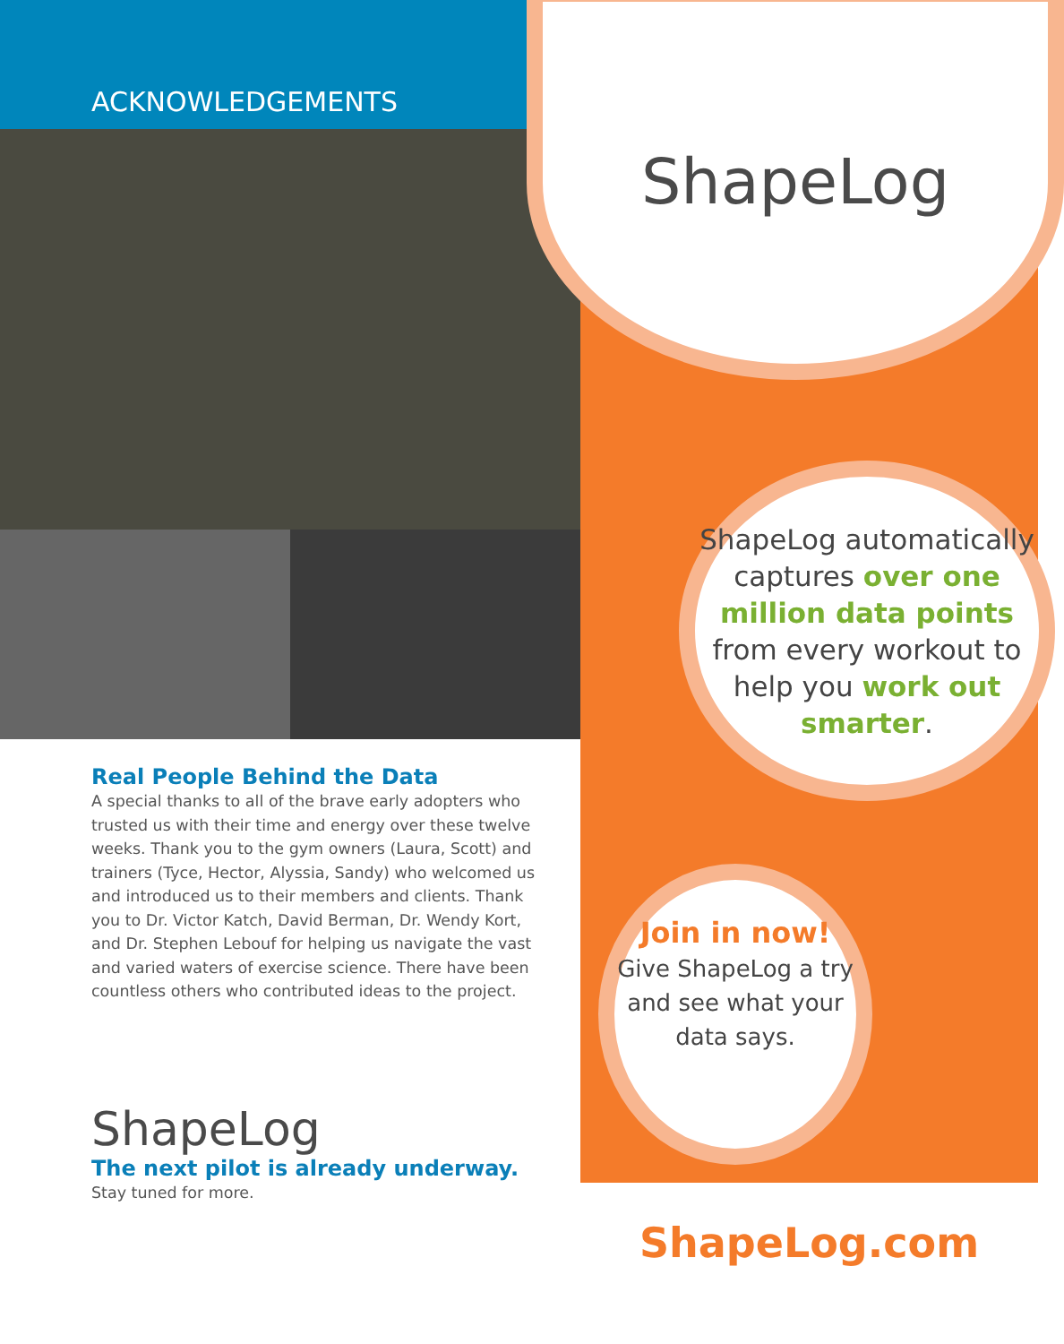ACKNOWLEDGEMENTS
Real People Behind the Data
A special thanks to all of the brave early adopters who trusted us with their time and energy over these twelve weeks. Thank you to the gym owners (Laura, Scott) and trainers (Tyce, Hector, Alyssia, Sandy) who welcomed us and introduced us to their members and clients. Thank you to Dr. Victor Katch, David Berman, Dr. Wendy Kort, and Dr. Stephen Lebouf for helping us navigate the vast and varied waters of exercise science. There have been countless others who contributed ideas to the project.
ShapeLog
The next pilot is already underway.
Stay tuned for more.
ShapeLog
ShapeLog automatically captures over one million data points from every workout to help you work out smarter.
Join in now!
Give ShapeLog a try and see what your data says.
ShapeLog.com